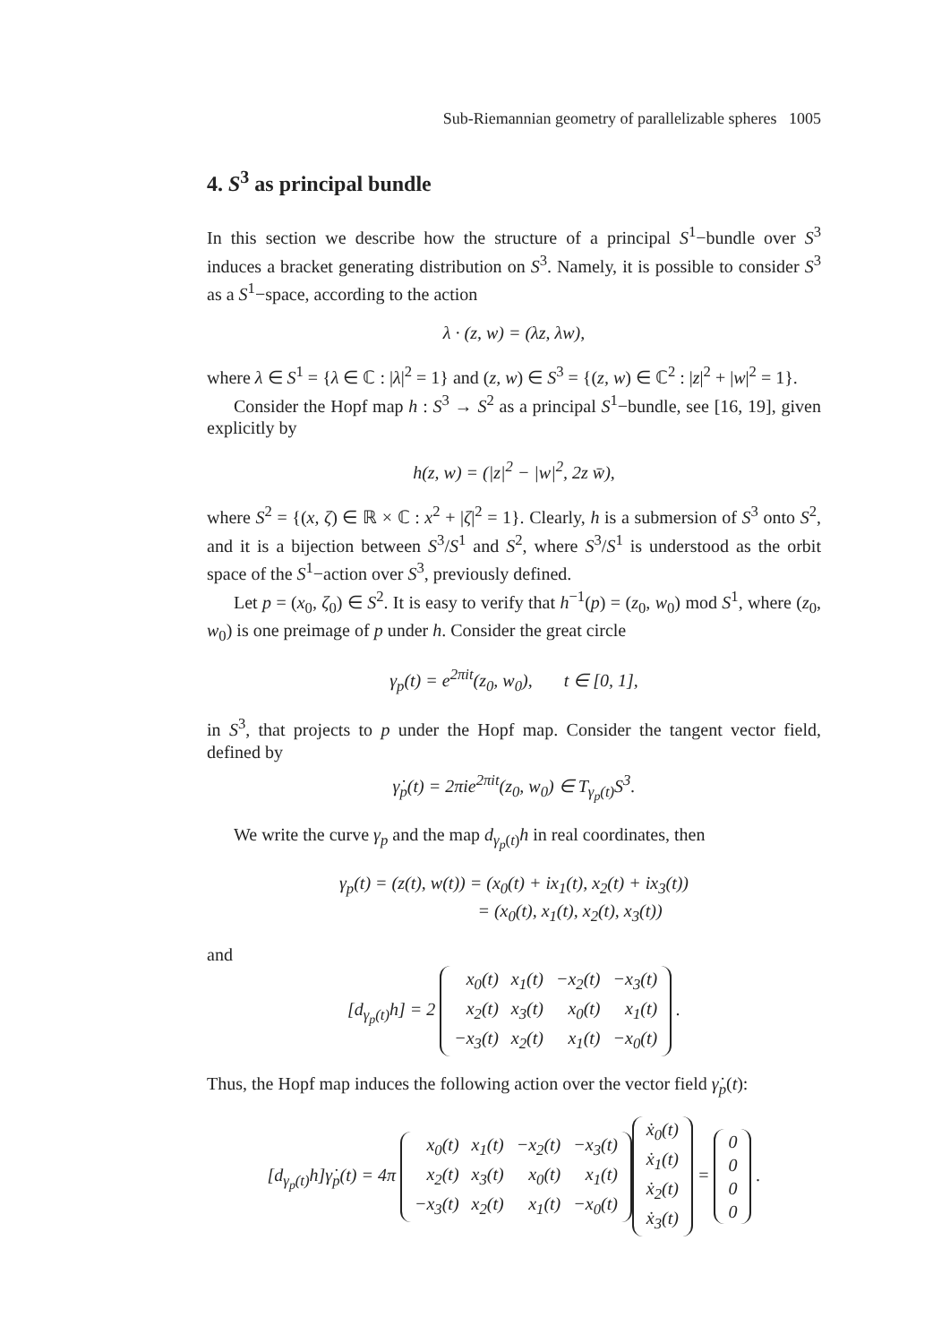Sub-Riemannian geometry of parallelizable spheres 1005
4. S<sup>3</sup> as principal bundle
In this section we describe how the structure of a principal S<sup>1</sup>−bundle over S<sup>3</sup> induces a bracket generating distribution on S<sup>3</sup>. Namely, it is possible to consider S<sup>3</sup> as a S<sup>1</sup>−space, according to the action
λ · (z, w) = (λz, λw),
where λ ∈ S<sup>1</sup> = {λ ∈ ℂ : |λ|<sup>2</sup> = 1} and (z, w) ∈ S<sup>3</sup> = {(z, w) ∈ ℂ<sup>2</sup> : |z|<sup>2</sup> + |w|<sup>2</sup> = 1}.
Consider the Hopf map h : S<sup>3</sup> → S<sup>2</sup> as a principal S<sup>1</sup>−bundle, see [16, 19], given explicitly by
h(z, w) = (|z|<sup>2</sup> − |w|<sup>2</sup>, 2z w̄),
where S<sup>2</sup> = {(x, ζ) ∈ ℝ × ℂ : x<sup>2</sup> + |ζ|<sup>2</sup> = 1}. Clearly, h is a submersion of S<sup>3</sup> onto S<sup>2</sup>, and it is a bijection between S<sup>3</sup>/S<sup>1</sup> and S<sup>2</sup>, where S<sup>3</sup>/S<sup>1</sup> is understood as the orbit space of the S<sup>1</sup>−action over S<sup>3</sup>, previously defined.
Let p = (x<sub>0</sub>, ζ<sub>0</sub>) ∈ S<sup>2</sup>. It is easy to verify that h<sup>−1</sup>(p) = (z<sub>0</sub>, w<sub>0</sub>) mod S<sup>1</sup>, where (z<sub>0</sub>, w<sub>0</sub>) is one preimage of p under h. Consider the great circle
γ<sub>p</sub>(t) = e<sup>2πit</sup>(z<sub>0</sub>, w<sub>0</sub>), t ∈ [0, 1],
in S<sup>3</sup>, that projects to p under the Hopf map. Consider the tangent vector field, defined by
γ̇<sub>p</sub>(t) = 2πie<sup>2πit</sup>(z<sub>0</sub>, w<sub>0</sub>) ∈ T<sub>γ<sub>p</sub>(t)</sub>S<sup>3</sup>.
We write the curve γ<sub>p</sub> and the map d<sub>γ<sub>p</sub>(t)</sub>h in real coordinates, then
γ<sub>p</sub>(t) = (z(t), w(t)) = (x<sub>0</sub>(t) + ix<sub>1</sub>(t), x<sub>2</sub>(t) + ix<sub>3</sub>(t))
= (x<sub>0</sub>(t), x<sub>1</sub>(t), x<sub>2</sub>(t), x<sub>3</sub>(t))
and
[d<sub>γ<sub>p</sub>(t)</sub>h] = 2
| x<sub>0</sub>(t) | x<sub>1</sub>(t) | −x<sub>2</sub>(t) | −x<sub>3</sub>(t) |
| x<sub>2</sub>(t) | x<sub>3</sub>(t) | x<sub>0</sub>(t) | x<sub>1</sub>(t) |
| −x<sub>3</sub>(t) | x<sub>2</sub>(t) | x<sub>1</sub>(t) | −x<sub>0</sub>(t) |
.
Thus, the Hopf map induces the following action over the vector field γ̇<sub>p</sub>(t):
[d<sub>γ<sub>p</sub>(t)</sub>h]γ̇<sub>p</sub>(t) = 4π
| x<sub>0</sub>(t) | x<sub>1</sub>(t) | −x<sub>2</sub>(t) | −x<sub>3</sub>(t) |
| x<sub>2</sub>(t) | x<sub>3</sub>(t) | x<sub>0</sub>(t) | x<sub>1</sub>(t) |
| −x<sub>3</sub>(t) | x<sub>2</sub>(t) | x<sub>1</sub>(t) | −x<sub>0</sub>(t) |
| ẋ<sub>0</sub>(t) |
| ẋ<sub>1</sub>(t) |
| ẋ<sub>2</sub>(t) |
| ẋ<sub>3</sub>(t) |
=
| 0 |
| 0 |
| 0 |
| 0 |
.